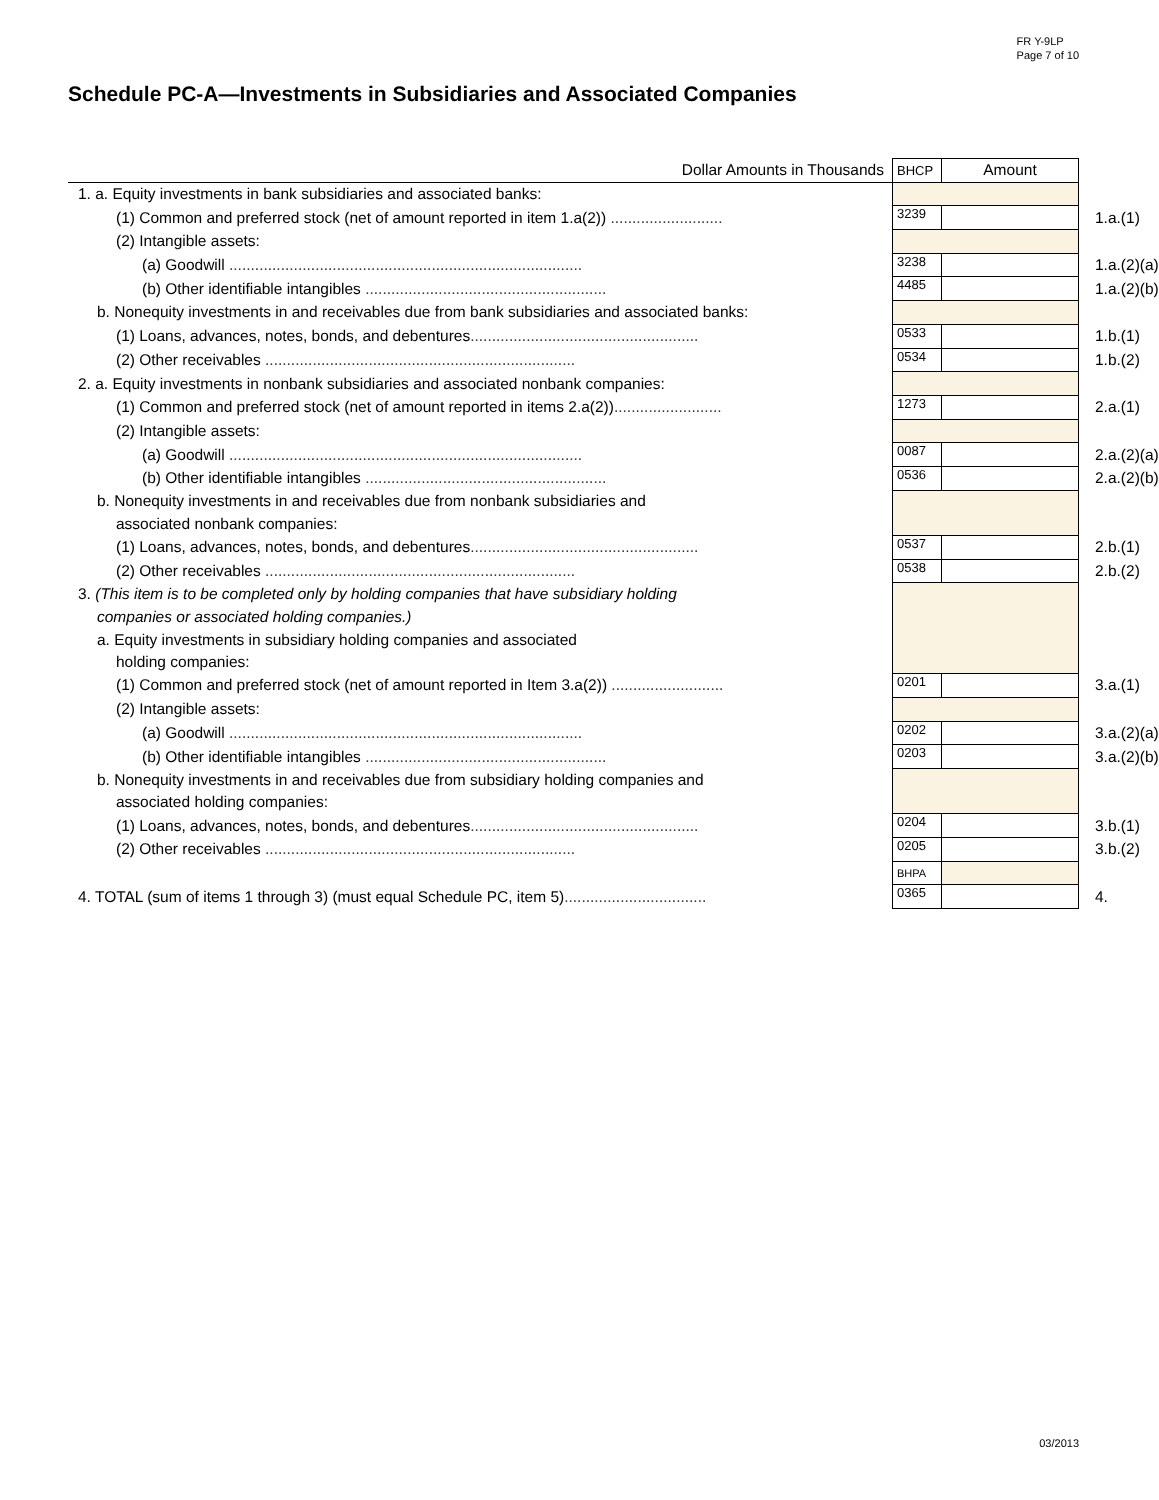FR Y-9LP
Page 7 of 10
Schedule PC-A—Investments in Subsidiaries and Associated Companies
| Dollar Amounts in Thousands | BHCP | Amount | |
| 1. a. Equity investments in bank subsidiaries and associated banks: | | | |
| (1) Common and preferred stock (net of amount reported in item 1.a(2)) .......................... | 3239 | | 1.a.(1) |
| (2) Intangible assets: | | | |
| (a) Goodwill .................................................................................. | 3238 | | 1.a.(2)(a) |
| (b) Other identifiable intangibles ........................................................ | 4485 | | 1.a.(2)(b) |
| b. Nonequity investments in and receivables due from bank subsidiaries and associated banks: | | | |
| (1) Loans, advances, notes, bonds, and debentures ..................................................... | 0533 | | 1.b.(1) |
| (2) Other receivables ........................................................................ | 0534 | | 1.b.(2) |
| 2. a. Equity investments in nonbank subsidiaries and associated nonbank companies: | | | |
| (1) Common and preferred stock (net of amount reported in items 2.a(2)) ......................... | 1273 | | 2.a.(1) |
| (2) Intangible assets: | | | |
| (a) Goodwill .................................................................................. | 0087 | | 2.a.(2)(a) |
| (b) Other identifiable intangibles ........................................................ | 0536 | | 2.a.(2)(b) |
| b. Nonequity investments in and receivables due from nonbank subsidiaries and | | | |
| associated nonbank companies: | | | |
| (1) Loans, advances, notes, bonds, and debentures ..................................................... | 0537 | | 2.b.(1) |
| (2) Other receivables ........................................................................ | 0538 | | 2.b.(2) |
| 3. (This item is to be completed only by holding companies that have subsidiary holding | | | |
| companies or associated holding companies.) | | | |
| a. Equity investments in subsidiary holding companies and associated | | | |
| holding companies: | | | |
| (1) Common and preferred stock (net of amount reported in Item 3.a(2)) .......................... | 0201 | | 3.a.(1) |
| (2) Intangible assets: | | | |
| (a) Goodwill .................................................................................. | 0202 | | 3.a.(2)(a) |
| (b) Other identifiable intangibles ........................................................ | 0203 | | 3.a.(2)(b) |
| b. Nonequity investments in and receivables due from subsidiary holding companies and | | | |
| associated holding companies: | | | |
| (1) Loans, advances, notes, bonds, and debentures ..................................................... | 0204 | | 3.b.(1) |
| (2) Other receivables ........................................................................ | 0205 | | 3.b.(2) |
| | BHPA | | |
| 4. TOTAL (sum of items 1 through 3) (must equal Schedule PC, item 5) ................................. | 0365 | | 4. |
03/2013